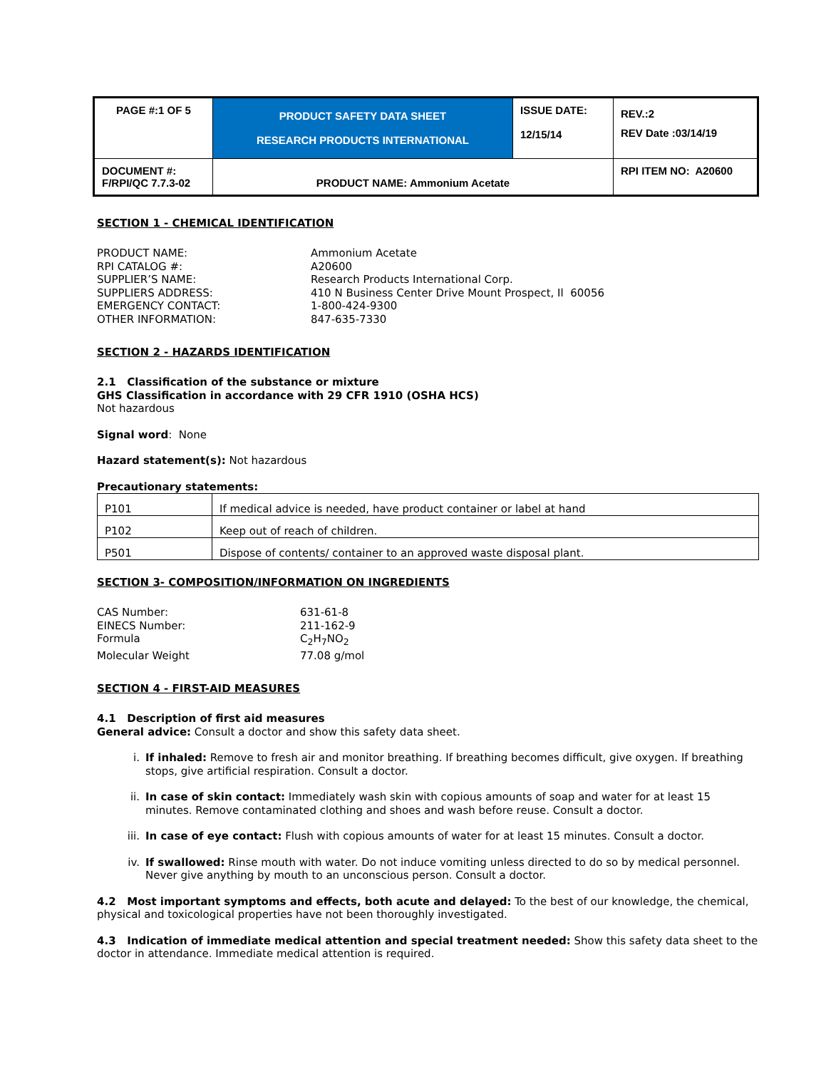| PAGE #:1 OF 5 | PRODUCT SAFETY DATA SHEET RESEARCH PRODUCTS INTERNATIONAL | ISSUE DATE: 12/15/14 | REV.:2 REV Date :03/14/19 |
| DOCUMENT #: F/RPI/QC 7.7.3-02 | PRODUCT NAME: Ammonium Acetate | | RPI ITEM NO: A20600 |
SECTION 1 - CHEMICAL IDENTIFICATION
PRODUCT NAME:
Ammonium Acetate
RPI CATALOG #:
A20600
SUPPLIER’S NAME:
Research Products International Corp.
SUPPLIERS ADDRESS:
410 N Business Center Drive Mount Prospect, Il 60056
EMERGENCY CONTACT:
1-800-424-9300
OTHER INFORMATION:
847-635-7330
SECTION 2 - HAZARDS IDENTIFICATION
2.1 Classification of the substance or mixture
GHS Classification in accordance with 29 CFR 1910 (OSHA HCS)
Not hazardous
Signal word: None
Hazard statement(s): Not hazardous
Precautionary statements:
| P101 | If medical advice is needed, have product container or label at hand |
| P102 | Keep out of reach of children. |
| P501 | Dispose of contents/ container to an approved waste disposal plant. |
SECTION 3- COMPOSITION/INFORMATION ON INGREDIENTS
CAS Number:
631-61-8
EINECS Number:
211-162-9
Formula
C<sub>2</sub>H<sub>7</sub>NO<sub>2</sub>
Molecular Weight
77.08 g/mol
SECTION 4 - FIRST-AID MEASURES
4.1 Description of first aid measures
General advice: Consult a doctor and show this safety data sheet.
i. If inhaled: Remove to fresh air and monitor breathing. If breathing becomes difficult, give oxygen. If breathing stops, give artificial respiration. Consult a doctor.
ii. In case of skin contact: Immediately wash skin with copious amounts of soap and water for at least 15 minutes. Remove contaminated clothing and shoes and wash before reuse. Consult a doctor.
iii. In case of eye contact: Flush with copious amounts of water for at least 15 minutes. Consult a doctor.
iv. If swallowed: Rinse mouth with water. Do not induce vomiting unless directed to do so by medical personnel. Never give anything by mouth to an unconscious person. Consult a doctor.
4.2 Most important symptoms and effects, both acute and delayed: To the best of our knowledge, the chemical, physical and toxicological properties have not been thoroughly investigated.
4.3 Indication of immediate medical attention and special treatment needed: Show this safety data sheet to the doctor in attendance. Immediate medical attention is required.